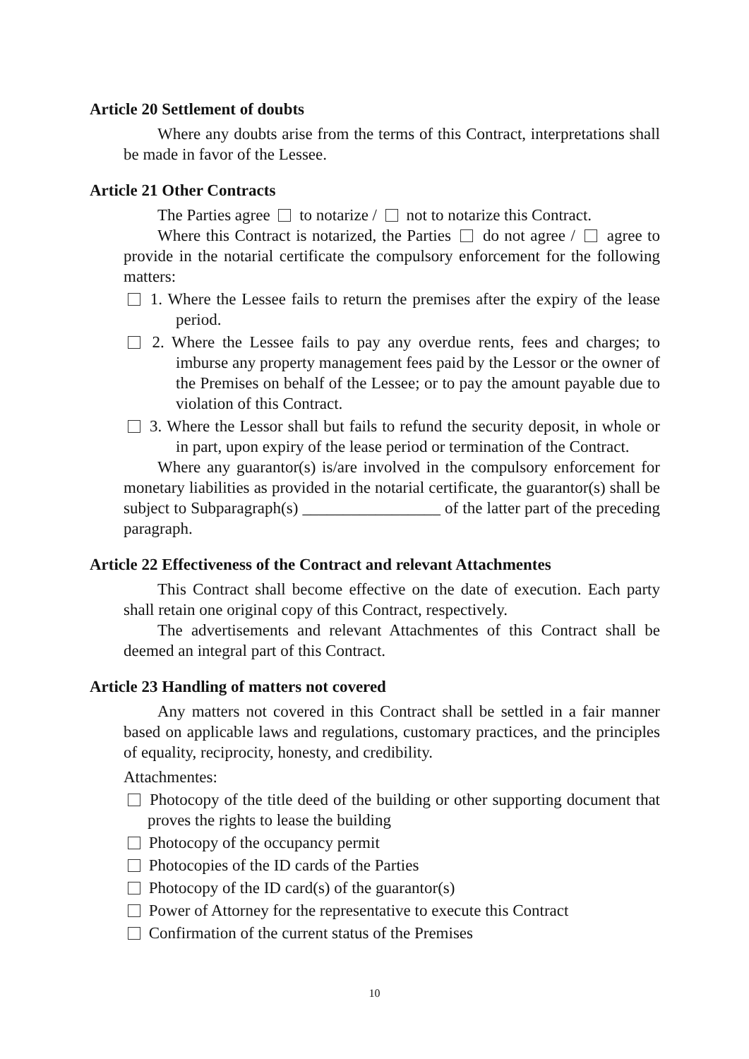Article 20 Settlement of doubts
Where any doubts arise from the terms of this Contract, interpretations shall be made in favor of the Lessee.
Article 21 Other Contracts
The Parties agree to notarize / not to notarize this Contract.
Where this Contract is notarized, the Parties do not agree / agree to provide in the notarial certificate the compulsory enforcement for the following matters:
1. Where the Lessee fails to return the premises after the expiry of the lease period.
2. Where the Lessee fails to pay any overdue rents, fees and charges; to imburse any property management fees paid by the Lessor or the owner of the Premises on behalf of the Lessee; or to pay the amount payable due to violation of this Contract.
3. Where the Lessor shall but fails to refund the security deposit, in whole or in part, upon expiry of the lease period or termination of the Contract.
Where any guarantor(s) is/are involved in the compulsory enforcement for monetary liabilities as provided in the notarial certificate, the guarantor(s) shall be subject to Subparagraph(s) _________________ of the latter part of the preceding paragraph.
Article 22 Effectiveness of the Contract and relevant Attachmentes
This Contract shall become effective on the date of execution. Each party shall retain one original copy of this Contract, respectively.
The advertisements and relevant Attachmentes of this Contract shall be deemed an integral part of this Contract.
Article 23 Handling of matters not covered
Any matters not covered in this Contract shall be settled in a fair manner based on applicable laws and regulations, customary practices, and the principles of equality, reciprocity, honesty, and credibility.
Attachmentes:
Photocopy of the title deed of the building or other supporting document that proves the rights to lease the building
Photocopy of the occupancy permit
Photocopies of the ID cards of the Parties
Photocopy of the ID card(s) of the guarantor(s)
Power of Attorney for the representative to execute this Contract
Confirmation of the current status of the Premises
10